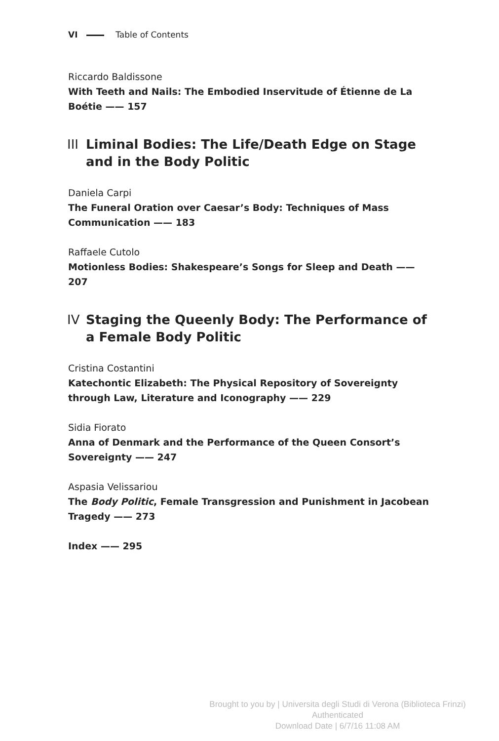VI Table of Contents
Riccardo Baldissone
With Teeth and Nails: The Embodied Inservitude of Étienne de La Boétie —— 157
III Liminal Bodies: The Life/Death Edge on Stage and in the Body Politic
Daniela Carpi
The Funeral Oration over Caesar’s Body: Techniques of Mass Communication —— 183
Raffaele Cutolo
Motionless Bodies: Shakespeare’s Songs for Sleep and Death —— 207
IV Staging the Queenly Body: The Performance of a Female Body Politic
Cristina Costantini
Katechontic Elizabeth: The Physical Repository of Sovereignty through Law, Literature and Iconography —— 229
Sidia Fiorato
Anna of Denmark and the Performance of the Queen Consort’s Sovereignty —— 247
Aspasia Velissariou
The Body Politic, Female Transgression and Punishment in Jacobean Tragedy —— 273
Index —— 295
Brought to you by | Universita degli Studi di Verona (Biblioteca Frinzi)
Authenticated
Download Date | 6/7/16 11:08 AM